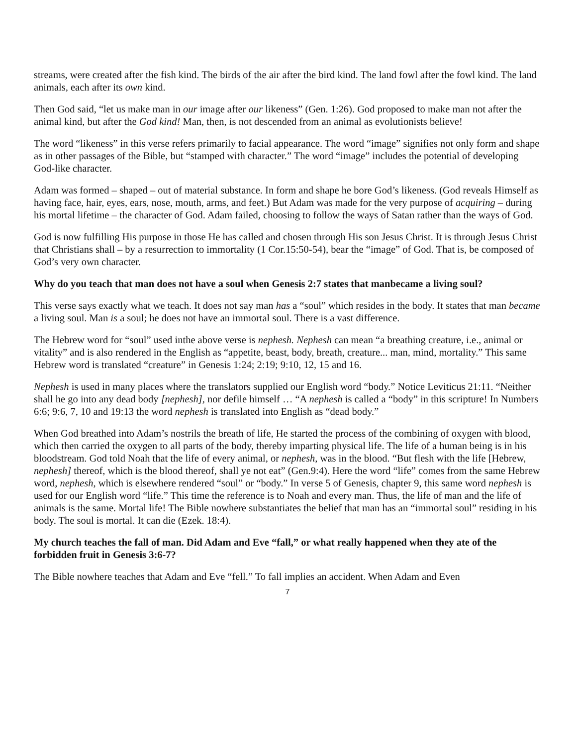streams, were created after the fish kind. The birds of the air after the bird kind. The land fowl after the fowl kind. The land animals, each after its own kind.
Then God said, “let us make man in our image after our likeness” (Gen. 1:26). God proposed to make man not after the animal kind, but after the God kind! Man, then, is not descended from an animal as evolutionists believe!
The word “likeness” in this verse refers primarily to facial appearance. The word “image” signifies not only form and shape as in other passages of the Bible, but “stamped with character.” The word “image” includes the potential of developing God-like character.
Adam was formed – shaped – out of material substance. In form and shape he bore God’s likeness. (God reveals Himself as having face, hair, eyes, ears, nose, mouth, arms, and feet.) But Adam was made for the very purpose of acquiring – during his mortal lifetime – the character of God. Adam failed, choosing to follow the ways of Satan rather than the ways of God.
God is now fulfilling His purpose in those He has called and chosen through His son Jesus Christ. It is through Jesus Christ that Christians shall – by a resurrection to immortality (1 Cor.15:50-54), bear the “image” of God. That is, be composed of God’s very own character.
Why do you teach that man does not have a soul when Genesis 2:7 states that manbecame a living soul?
This verse says exactly what we teach. It does not say man has a “soul” which resides in the body. It states that man became a living soul. Man is a soul; he does not have an immortal soul. There is a vast difference.
The Hebrew word for “soul” used inthe above verse is nephesh. Nephesh can mean “a breathing creature, i.e., animal or vitality” and is also rendered in the English as “appetite, beast, body, breath, creature... man, mind, mortality.” This same Hebrew word is translated “creature” in Genesis 1:24; 2:19; 9:10, 12, 15 and 16.
Nephesh is used in many places where the translators supplied our English word “body.” Notice Leviticus 21:11. “Neither shall he go into any dead body [nephesh], nor defile himself … “A nephesh is called a “body” in this scripture! In Numbers 6:6; 9:6, 7, 10 and 19:13 the word nephesh is translated into English as “dead body.”
When God breathed into Adam’s nostrils the breath of life, He started the process of the combining of oxygen with blood, which then carried the oxygen to all parts of the body, thereby imparting physical life. The life of a human being is in his bloodstream. God told Noah that the life of every animal, or nephesh, was in the blood. “But flesh with the life [Hebrew, nephesh] thereof, which is the blood thereof, shall ye not eat” (Gen.9:4). Here the word “life” comes from the same Hebrew word, nephesh, which is elsewhere rendered “soul” or “body.” In verse 5 of Genesis, chapter 9, this same word nephesh is used for our English word “life.” This time the reference is to Noah and every man. Thus, the life of man and the life of animals is the same. Mortal life! The Bible nowhere substantiates the belief that man has an “immortal soul” residing in his body. The soul is mortal. It can die (Ezek. 18:4).
My church teaches the fall of man. Did Adam and Eve “fall,” or what really happened when they ate of the forbidden fruit in Genesis 3:6-7?
The Bible nowhere teaches that Adam and Eve “fell.” To fall implies an accident. When Adam and Even
7